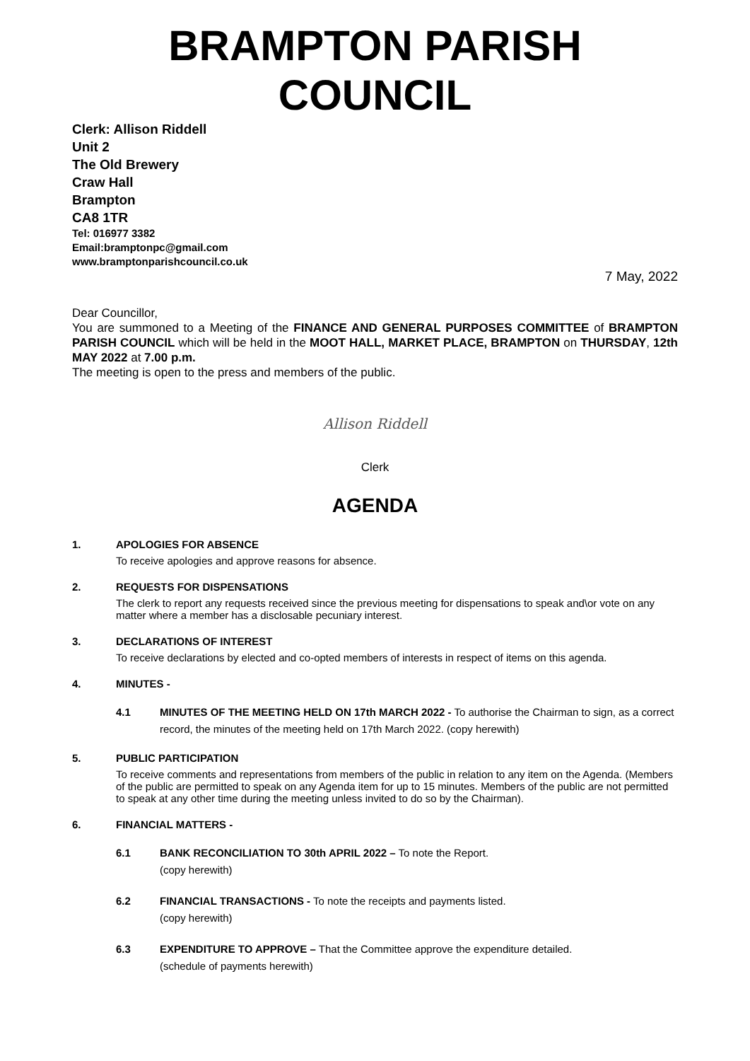BRAMPTON PARISH COUNCIL
Clerk: Allison Riddell
Unit 2
The Old Brewery
Craw Hall
Brampton
CA8 1TR
Tel: 016977 3382
Email:bramptonpc@gmail.com
www.bramptonparishcouncil.co.uk
7 May, 2022
Dear Councillor,
You are summoned to a Meeting of the FINANCE AND GENERAL PURPOSES COMMITTEE of BRAMPTON PARISH COUNCIL which will be held in the MOOT HALL, MARKET PLACE, BRAMPTON on THURSDAY, 12th MAY 2022 at 7.00 p.m.
The meeting is open to the press and members of the public.
Allison Riddell
Clerk
AGENDA
1. APOLOGIES FOR ABSENCE
To receive apologies and approve reasons for absence.
2. REQUESTS FOR DISPENSATIONS
The clerk to report any requests received since the previous meeting for dispensations to speak and\or vote on any matter where a member has a disclosable pecuniary interest.
3. DECLARATIONS OF INTEREST
To receive declarations by elected and co-opted members of interests in respect of items on this agenda.
4. MINUTES -
4.1 MINUTES OF THE MEETING HELD ON 17th MARCH 2022 - To authorise the Chairman to sign, as a correct record, the minutes of the meeting held on 17th March 2022. (copy herewith)
5. PUBLIC PARTICIPATION
To receive comments and representations from members of the public in relation to any item on the Agenda. (Members of the public are permitted to speak on any Agenda item for up to 15 minutes. Members of the public are not permitted to speak at any other time during the meeting unless invited to do so by the Chairman).
6. FINANCIAL MATTERS -
6.1 BANK RECONCILIATION TO 30th APRIL 2022 – To note the Report.
(copy herewith)
6.2 FINANCIAL TRANSACTIONS - To note the receipts and payments listed.
(copy herewith)
6.3 EXPENDITURE TO APPROVE – That the Committee approve the expenditure detailed.
(schedule of payments herewith)